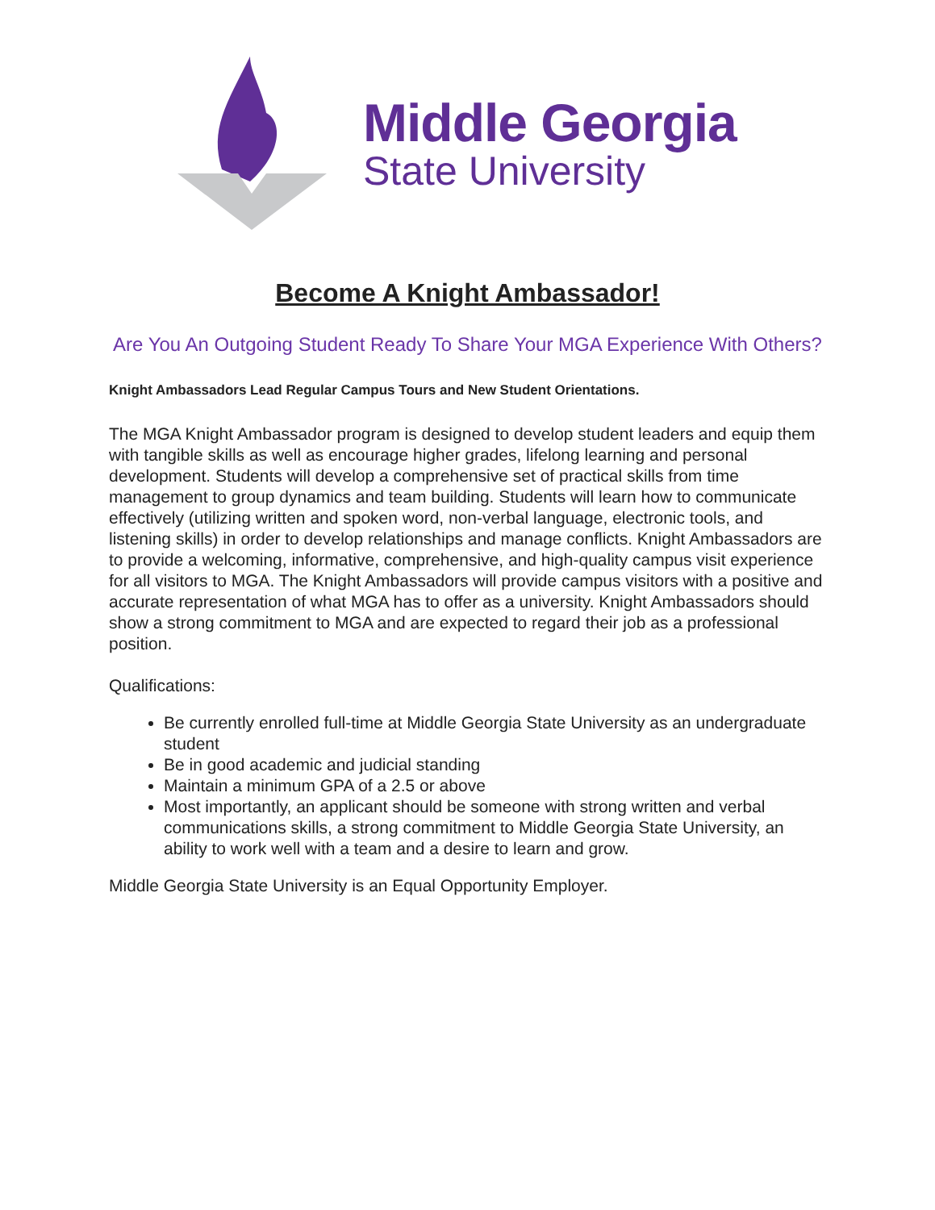Middle Georgia
State University
Become A Knight Ambassador!
Are You An Outgoing Student Ready To Share Your MGA Experience With Others?
Knight Ambassadors Lead Regular Campus Tours and New Student Orientations.
The MGA Knight Ambassador program is designed to develop student leaders and equip them with tangible skills as well as encourage higher grades, lifelong learning and personal development. Students will develop a comprehensive set of practical skills from time management to group dynamics and team building. Students will learn how to communicate effectively (utilizing written and spoken word, non-verbal language, electronic tools, and listening skills) in order to develop relationships and manage conflicts. Knight Ambassadors are to provide a welcoming, informative, comprehensive, and high-quality campus visit experience for all visitors to MGA. The Knight Ambassadors will provide campus visitors with a positive and accurate representation of what MGA has to offer as a university. Knight Ambassadors should show a strong commitment to MGA and are expected to regard their job as a professional position.
Qualifications:
Be currently enrolled full-time at Middle Georgia State University as an undergraduate student
Be in good academic and judicial standing
Maintain a minimum GPA of a 2.5 or above
Most importantly, an applicant should be someone with strong written and verbal communications skills, a strong commitment to Middle Georgia State University, an ability to work well with a team and a desire to learn and grow.
Middle Georgia State University is an Equal Opportunity Employer.